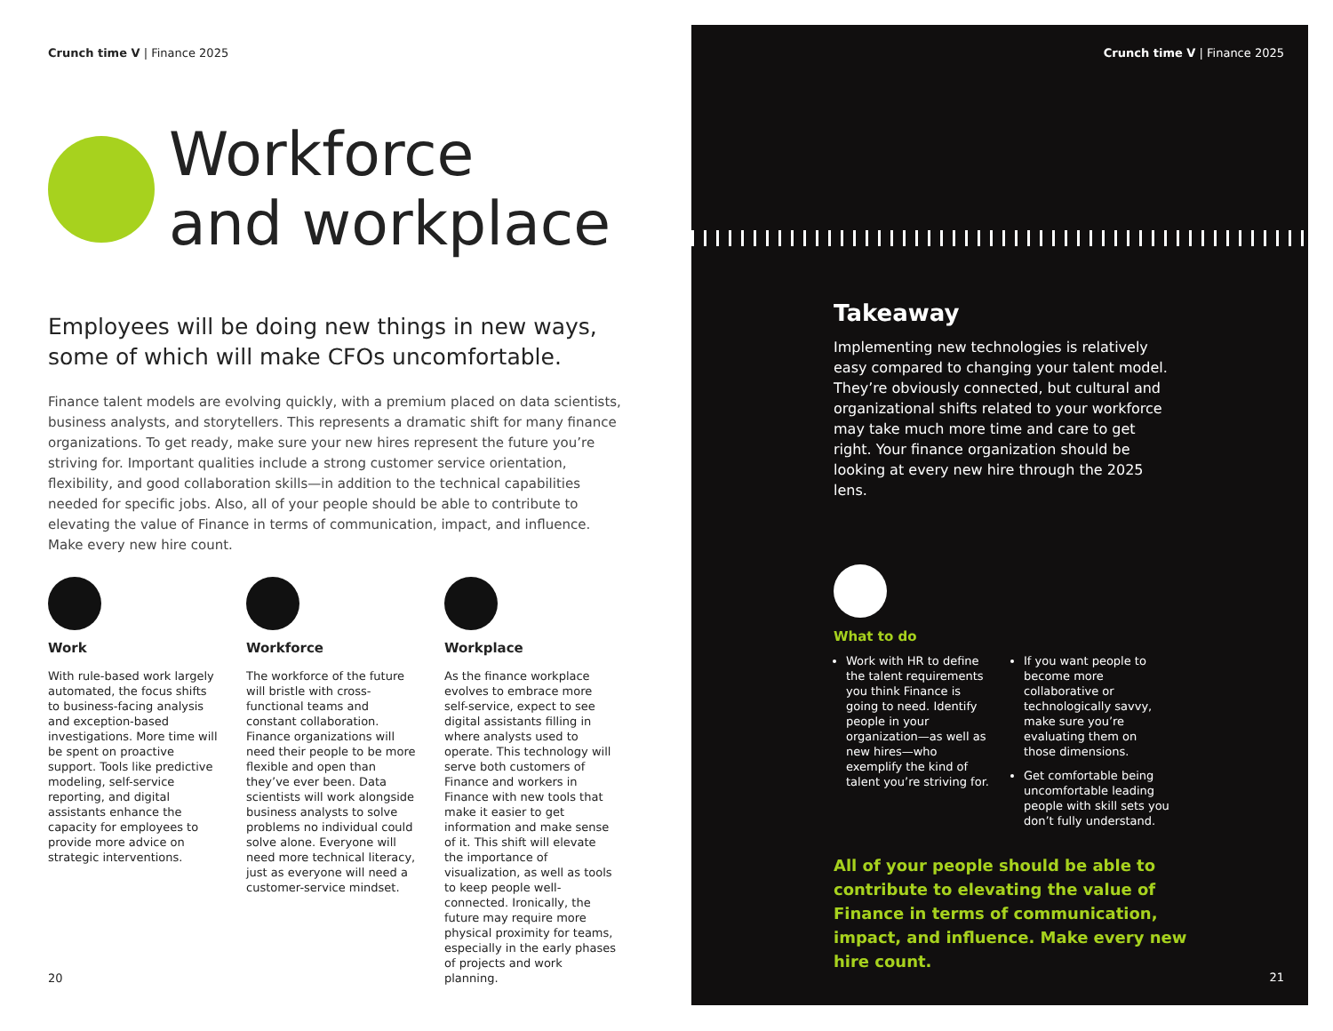Crunch time V | Finance 2025
Workforce
and workplace
Employees will be doing new things in new ways, some of which will make CFOs uncomfortable.
Finance talent models are evolving quickly, with a premium placed on data scientists, business analysts, and storytellers. This represents a dramatic shift for many finance organizations. To get ready, make sure your new hires represent the future you’re striving for. Important qualities include a strong customer service orientation, flexibility, and good collaboration skills—in addition to the technical capabilities needed for specific jobs. Also, all of your people should be able to contribute to elevating the value of Finance in terms of communication, impact, and influence. Make every new hire count.
Work
With rule-based work largely automated, the focus shifts to business-facing analysis and exception-based investigations. More time will be spent on proactive support. Tools like predictive modeling, self-service reporting, and digital assistants enhance the capacity for employees to provide more advice on strategic interventions.
Workforce
The workforce of the future will bristle with cross-functional teams and constant collaboration. Finance organizations will need their people to be more flexible and open than they’ve ever been. Data scientists will work alongside business analysts to solve problems no individual could solve alone. Everyone will need more technical literacy, just as everyone will need a customer-service mindset.
Workplace
As the finance workplace evolves to embrace more self-service, expect to see digital assistants filling in where analysts used to operate. This technology will serve both customers of Finance and workers in Finance with new tools that make it easier to get information and make sense of it. This shift will elevate the importance of visualization, as well as tools to keep people well-connected. Ironically, the future may require more physical proximity for teams, especially in the early phases of projects and work planning.
20
Crunch time V | Finance 2025
Takeaway
Implementing new technologies is relatively easy compared to changing your talent model. They’re obviously connected, but cultural and organizational shifts related to your workforce may take much more time and care to get right. Your finance organization should be looking at every new hire through the 2025 lens.
What to do
Work with HR to define the talent requirements you think Finance is going to need. Identify people in your organization—as well as new hires—who exemplify the kind of talent you’re striving for.
If you want people to become more collaborative or technologically savvy, make sure you’re evaluating them on those dimensions.
Get comfortable being uncomfortable leading people with skill sets you don’t fully understand.
All of your people should be able to contribute to elevating the value of Finance in terms of communication, impact, and influence. Make every new hire count.
21